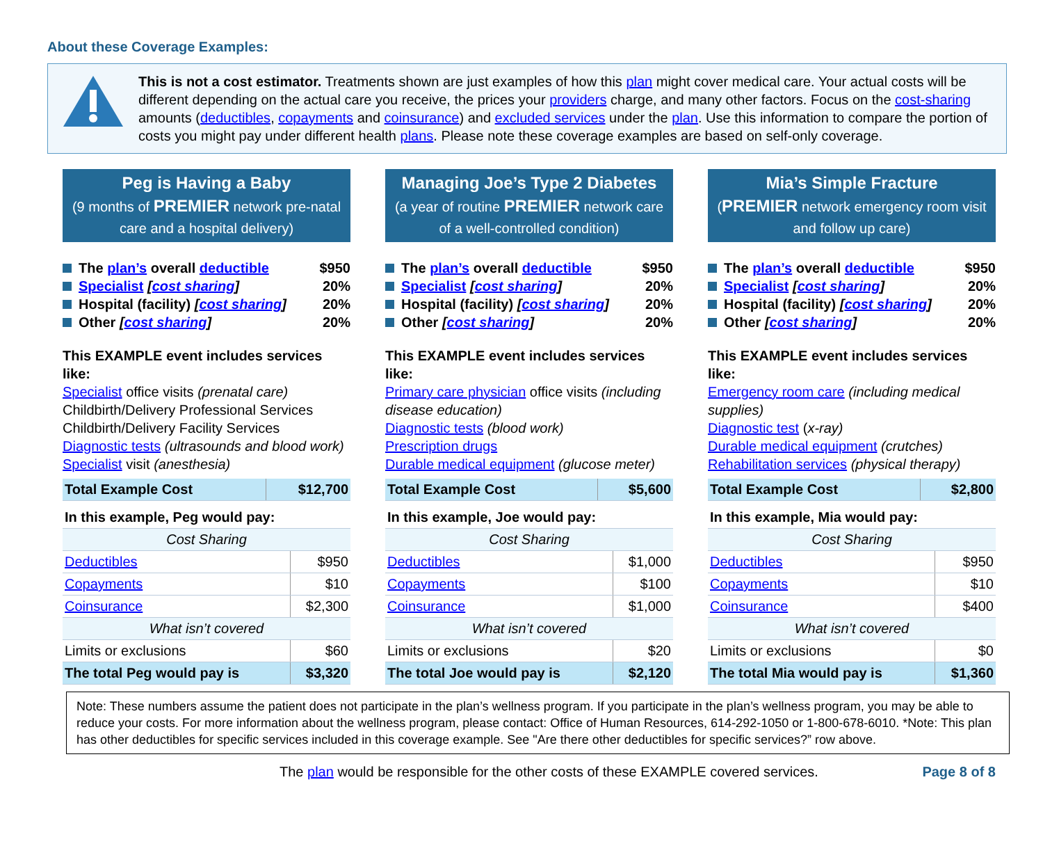About these Coverage Examples:
This is not a cost estimator. Treatments shown are just examples of how this plan might cover medical care. Your actual costs will be different depending on the actual care you receive, the prices your providers charge, and many other factors. Focus on the cost-sharing amounts (deductibles, copayments and coinsurance) and excluded services under the plan. Use this information to compare the portion of costs you might pay under different health plans. Please note these coverage examples are based on self-only coverage.
Peg is Having a Baby
(9 months of PREMIER network pre-natal care and a hospital delivery)
The plan’s overall deductible $950
Specialist [cost sharing] 20%
Hospital (facility) [cost sharing] 20%
Other [cost sharing] 20%
This EXAMPLE event includes services like:
Specialist office visits (prenatal care)
Childbirth/Delivery Professional Services
Childbirth/Delivery Facility Services
Diagnostic tests (ultrasounds and blood work)
Specialist visit (anesthesia)
| Total Example Cost | $12,700 |
| In this example, Peg would pay: | |
| Cost Sharing | |
| Deductibles | $950 |
| Copayments | $10 |
| Coinsurance | $2,300 |
| What isn’t covered | |
| Limits or exclusions | $60 |
| The total Peg would pay is | $3,320 |
Managing Joe’s Type 2 Diabetes
(a year of routine PREMIER network care of a well-controlled condition)
The plan’s overall deductible $950
Specialist [cost sharing] 20%
Hospital (facility) [cost sharing] 20%
Other [cost sharing] 20%
This EXAMPLE event includes services like:
Primary care physician office visits (including disease education)
Diagnostic tests (blood work)
Prescription drugs
Durable medical equipment (glucose meter)
| Total Example Cost | $5,600 |
| In this example, Joe would pay: | |
| Cost Sharing | |
| Deductibles | $1,000 |
| Copayments | $100 |
| Coinsurance | $1,000 |
| What isn’t covered | |
| Limits or exclusions | $20 |
| The total Joe would pay is | $2,120 |
Mia’s Simple Fracture
(PREMIER network emergency room visit and follow up care)
The plan’s overall deductible $950
Specialist [cost sharing] 20%
Hospital (facility) [cost sharing] 20%
Other [cost sharing] 20%
This EXAMPLE event includes services like:
Emergency room care (including medical supplies)
Diagnostic test (x-ray)
Durable medical equipment (crutches)
Rehabilitation services (physical therapy)
| Total Example Cost | $2,800 |
| In this example, Mia would pay: | |
| Cost Sharing | |
| Deductibles | $950 |
| Copayments | $10 |
| Coinsurance | $400 |
| What isn’t covered | |
| Limits or exclusions | $0 |
| The total Mia would pay is | $1,360 |
Note: These numbers assume the patient does not participate in the plan’s wellness program. If you participate in the plan’s wellness program, you may be able to reduce your costs. For more information about the wellness program, please contact: Office of Human Resources, 614-292-1050 or 1-800-678-6010. *Note: This plan has other deductibles for specific services included in this coverage example. See "Are there other deductibles for specific services?” row above.
The plan would be responsible for the other costs of these EXAMPLE covered services. Page 8 of 8